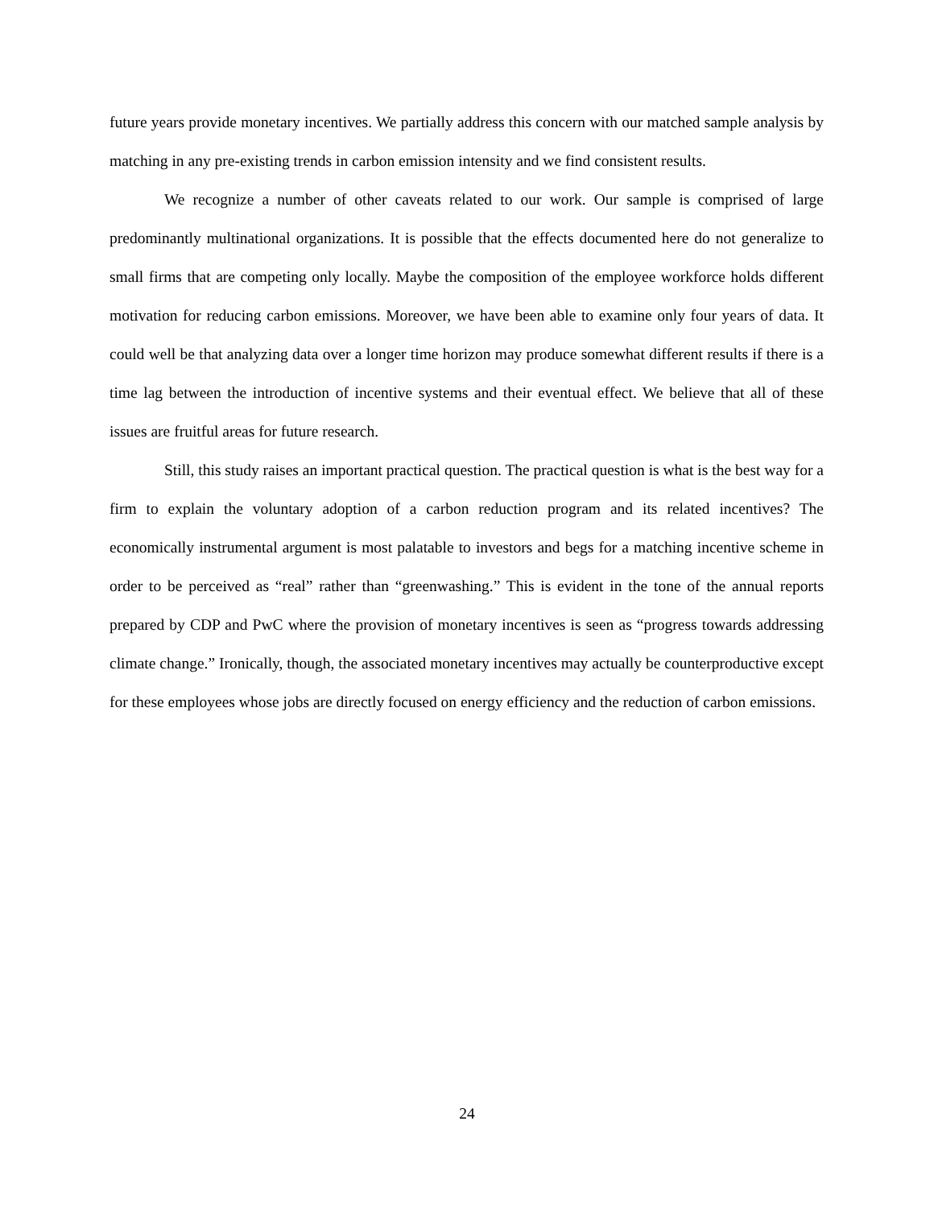future years provide monetary incentives. We partially address this concern with our matched sample analysis by matching in any pre-existing trends in carbon emission intensity and we find consistent results.
We recognize a number of other caveats related to our work. Our sample is comprised of large predominantly multinational organizations. It is possible that the effects documented here do not generalize to small firms that are competing only locally. Maybe the composition of the employee workforce holds different motivation for reducing carbon emissions. Moreover, we have been able to examine only four years of data. It could well be that analyzing data over a longer time horizon may produce somewhat different results if there is a time lag between the introduction of incentive systems and their eventual effect. We believe that all of these issues are fruitful areas for future research.
Still, this study raises an important practical question. The practical question is what is the best way for a firm to explain the voluntary adoption of a carbon reduction program and its related incentives? The economically instrumental argument is most palatable to investors and begs for a matching incentive scheme in order to be perceived as “real” rather than “greenwashing.” This is evident in the tone of the annual reports prepared by CDP and PwC where the provision of monetary incentives is seen as “progress towards addressing climate change.” Ironically, though, the associated monetary incentives may actually be counterproductive except for these employees whose jobs are directly focused on energy efficiency and the reduction of carbon emissions.
24